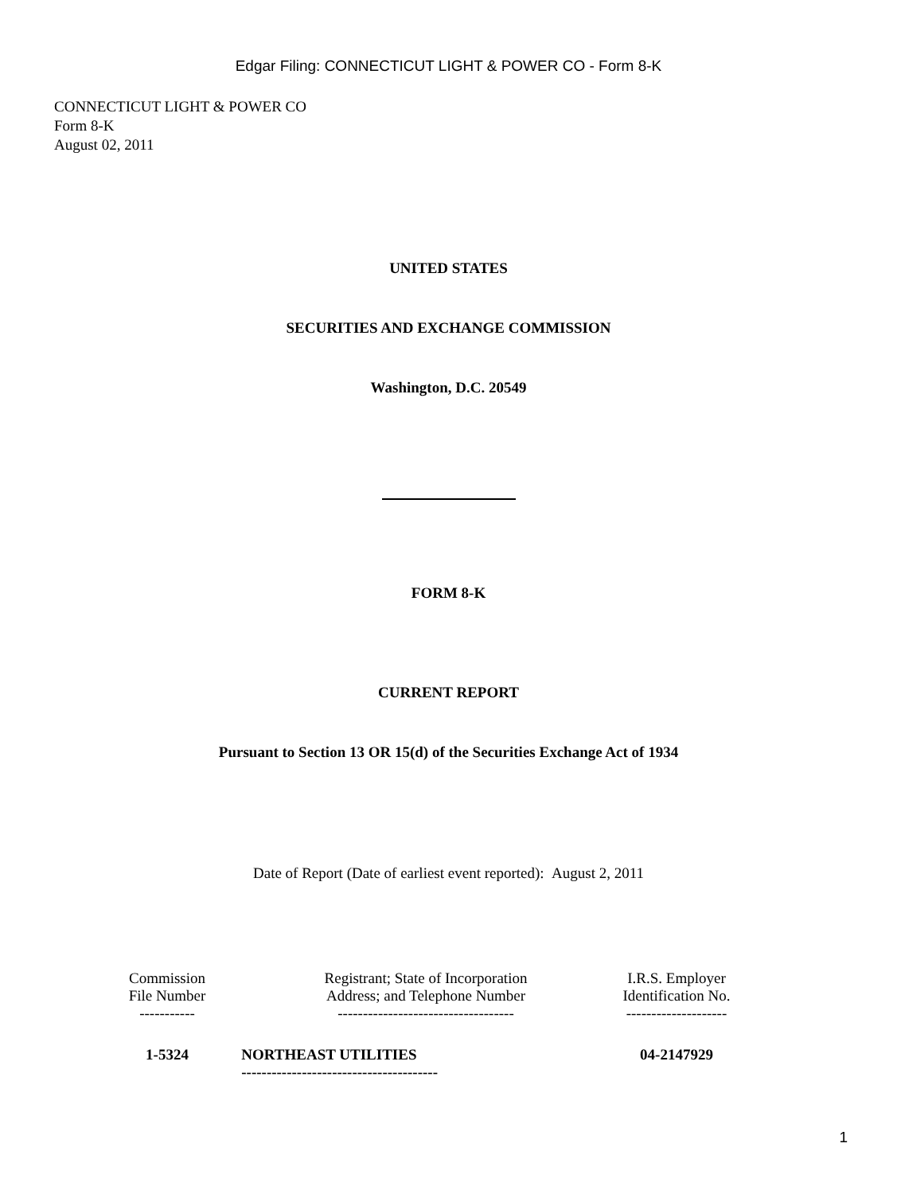Edgar Filing: CONNECTICUT LIGHT & POWER CO - Form 8-K
CONNECTICUT LIGHT & POWER CO
Form 8-K
August 02, 2011
UNITED STATES
SECURITIES AND EXCHANGE COMMISSION
Washington, D.C. 20549
FORM 8-K
CURRENT REPORT
Pursuant to Section 13 OR 15(d) of the Securities Exchange Act of 1934
Date of Report (Date of earliest event reported): August 2, 2011
| Commission File Number ----------- | | Registrant; State of Incorporation Address; and Telephone Number ----------------------------------- | | I.R.S. Employer Identification No. -------------------- |
| 1-5324 | NORTHEAST UTILITIES --------------------------------------- | | | 04-2147929 |
1